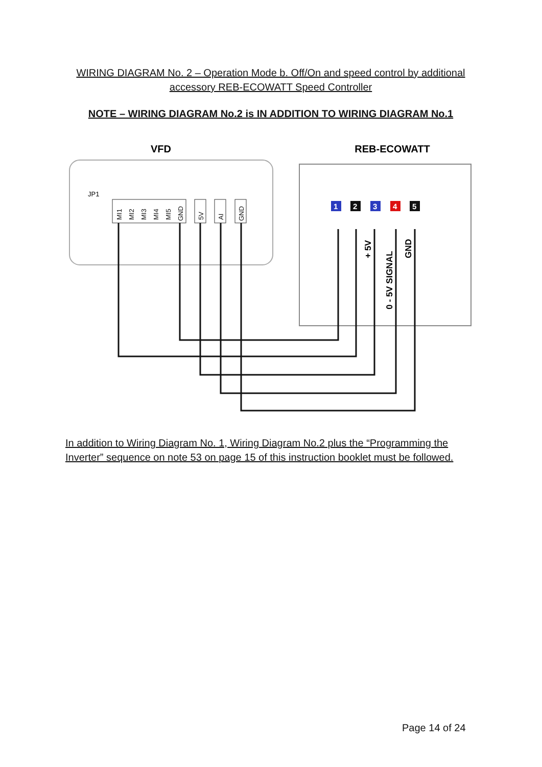WIRING DIAGRAM No. 2 – Operation Mode b. Off/On and speed control by additional accessory REB-ECOWATT Speed Controller
NOTE – WIRING DIAGRAM No.2 is IN ADDITION TO WIRING DIAGRAM No.1
VFD
REB-ECOWATT
JP1
MI1
MI2
MI3
MI4
MI5
GND
5V
AI
GND
1
2
3
4
5
+ 5V
0 - 5V SIGNAL
GND
In addition to Wiring Diagram No. 1, Wiring Diagram No.2 plus the “Programming the Inverter” sequence on note 53 on page 15 of this instruction booklet must be followed.
Page 14 of 24